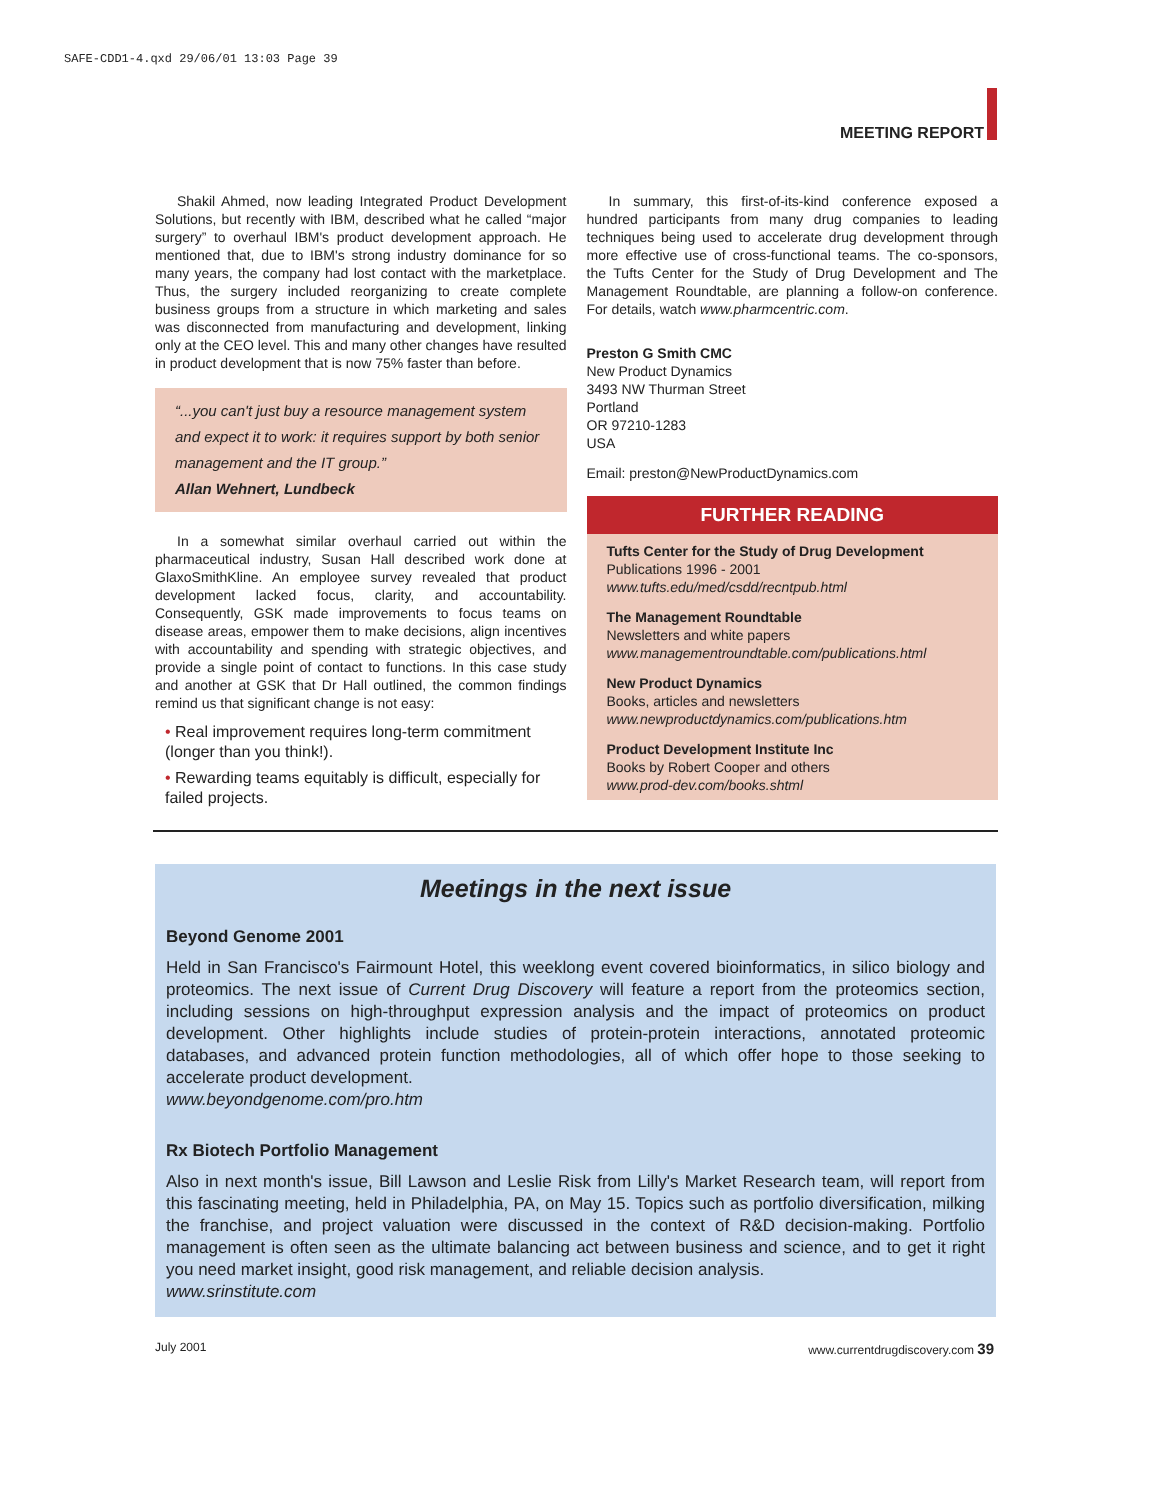SAFE-CDD1-4.qxd 29/06/01 13:03 Page 39
MEETING REPORT
Shakil Ahmed, now leading Integrated Product Development Solutions, but recently with IBM, described what he called “major surgery” to overhaul IBM's product development approach. He mentioned that, due to IBM's strong industry dominance for so many years, the company had lost contact with the marketplace. Thus, the surgery included reorganizing to create complete business groups from a structure in which marketing and sales was disconnected from manufacturing and development, linking only at the CEO level. This and many other changes have resulted in product development that is now 75% faster than before.
“...you can't just buy a resource management system and expect it to work: it requires support by both senior management and the IT group.”
Allan Wehnert, Lundbeck
In a somewhat similar overhaul carried out within the pharmaceutical industry, Susan Hall described work done at GlaxoSmithKline. An employee survey revealed that product development lacked focus, clarity, and accountability. Consequently, GSK made improvements to focus teams on disease areas, empower them to make decisions, align incentives with accountability and spending with strategic objectives, and provide a single point of contact to functions. In this case study and another at GSK that Dr Hall outlined, the common findings remind us that significant change is not easy:
• Real improvement requires long-term commitment (longer than you think!).
• Rewarding teams equitably is difficult, especially for failed projects.
In summary, this first-of-its-kind conference exposed a hundred participants from many drug companies to leading techniques being used to accelerate drug development through more effective use of cross-functional teams. The co-sponsors, the Tufts Center for the Study of Drug Development and The Management Roundtable, are planning a follow-on conference. For details, watch www.pharmcentric.com.
Preston G Smith CMC
New Product Dynamics
3493 NW Thurman Street
Portland
OR 97210-1283
USA
Email: preston@NewProductDynamics.com
FURTHER READING
Tufts Center for the Study of Drug Development
Publications 1996 - 2001
www.tufts.edu/med/csdd/recntpub.html
The Management Roundtable
Newsletters and white papers
www.managementroundtable.com/publications.html
New Product Dynamics
Books, articles and newsletters
www.newproductdynamics.com/publications.htm
Product Development Institute Inc
Books by Robert Cooper and others
www.prod-dev.com/books.shtml
Meetings in the next issue
Beyond Genome 2001
Held in San Francisco's Fairmount Hotel, this weeklong event covered bioinformatics, in silico biology and proteomics. The next issue of Current Drug Discovery will feature a report from the proteomics section, including sessions on high-throughput expression analysis and the impact of proteomics on product development. Other highlights include studies of protein-protein interactions, annotated proteomic databases, and advanced protein function methodologies, all of which offer hope to those seeking to accelerate product development.
www.beyondgenome.com/pro.htm
Rx Biotech Portfolio Management
Also in next month's issue, Bill Lawson and Leslie Risk from Lilly's Market Research team, will report from this fascinating meeting, held in Philadelphia, PA, on May 15. Topics such as portfolio diversification, milking the franchise, and project valuation were discussed in the context of R&D decision-making. Portfolio management is often seen as the ultimate balancing act between business and science, and to get it right you need market insight, good risk management, and reliable decision analysis.
www.srinstitute.com
July 2001
www.currentdrugdiscovery.com 39